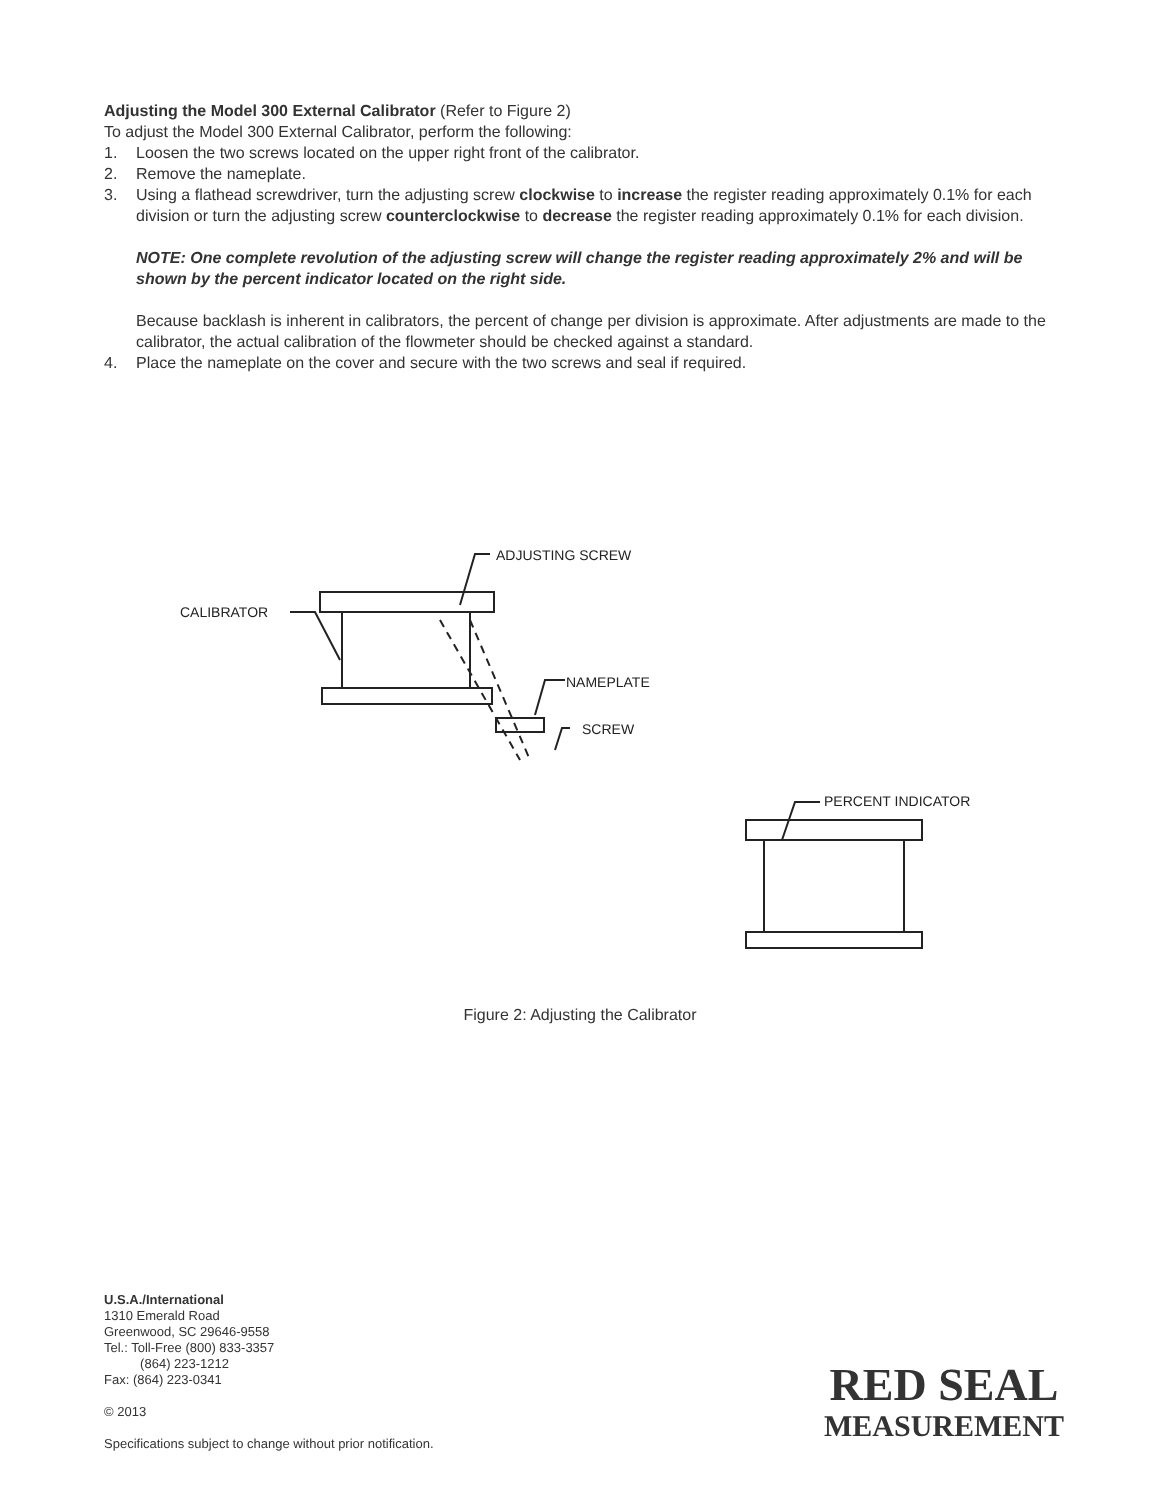Adjusting the Model 300 External Calibrator (Refer to Figure 2)
To adjust the Model 300 External Calibrator, perform the following:
1. Loosen the two screws located on the upper right front of the calibrator.
2. Remove the nameplate.
3. Using a flathead screwdriver, turn the adjusting screw clockwise to increase the register reading approximately 0.1% for each division or turn the adjusting screw counterclockwise to decrease the register reading approximately 0.1% for each division.
NOTE: One complete revolution of the adjusting screw will change the register reading approximately 2% and will be shown by the percent indicator located on the right side.
Because backlash is inherent in calibrators, the percent of change per division is approximate. After adjustments are made to the calibrator, the actual calibration of the flowmeter should be checked against a standard.
4. Place the nameplate on the cover and secure with the two screws and seal if required.
CALIBRATOR
ADJUSTING SCREW
NAMEPLATE
SCREW
PERCENT INDICATOR
Figure 2: Adjusting the Calibrator
U.S.A./International
1310 Emerald Road
Greenwood, SC 29646-9558
Tel.: Toll-Free (800) 833-3357
(864) 223-1212
Fax: (864) 223-0341
© 2013
Specifications subject to change without prior notification.
RED SEAL
MEASUREMENT